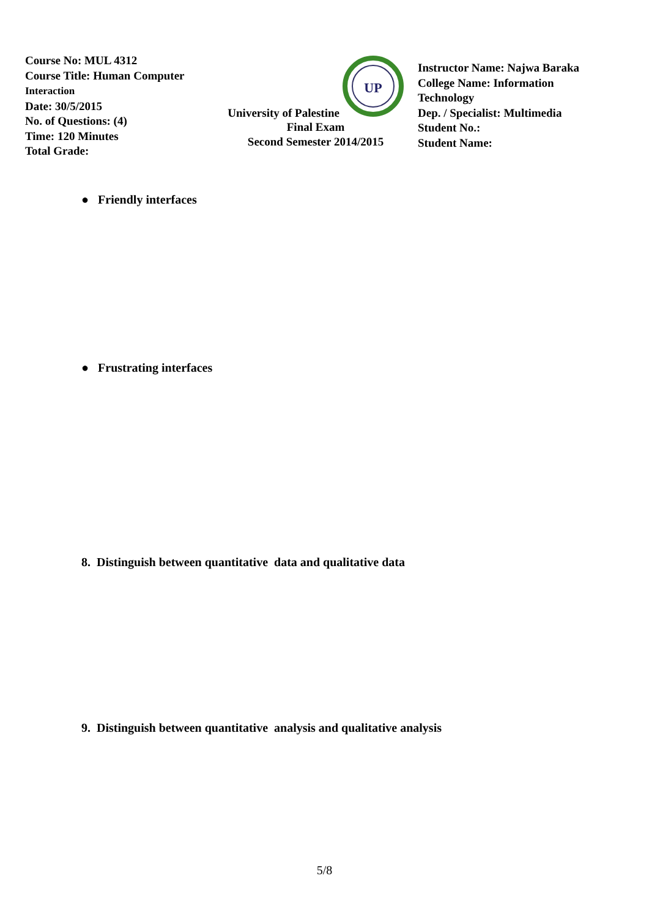Course No: MUL 4312
Course Title: Human Computer
Interaction
Date: 30/5/2015
No. of Questions: (4)
Time: 120 Minutes
Total Grade:
University of Palestine
UP
Final Exam
Second Semester 2014/2015
Instructor Name: Najwa Baraka
College Name: Information Technology
Dep. / Specialist: Multimedia
Student No.:
Student Name:
● Friendly interfaces
● Frustrating interfaces
8. Distinguish between quantitative data and qualitative data
9. Distinguish between quantitative analysis and qualitative analysis
5/8